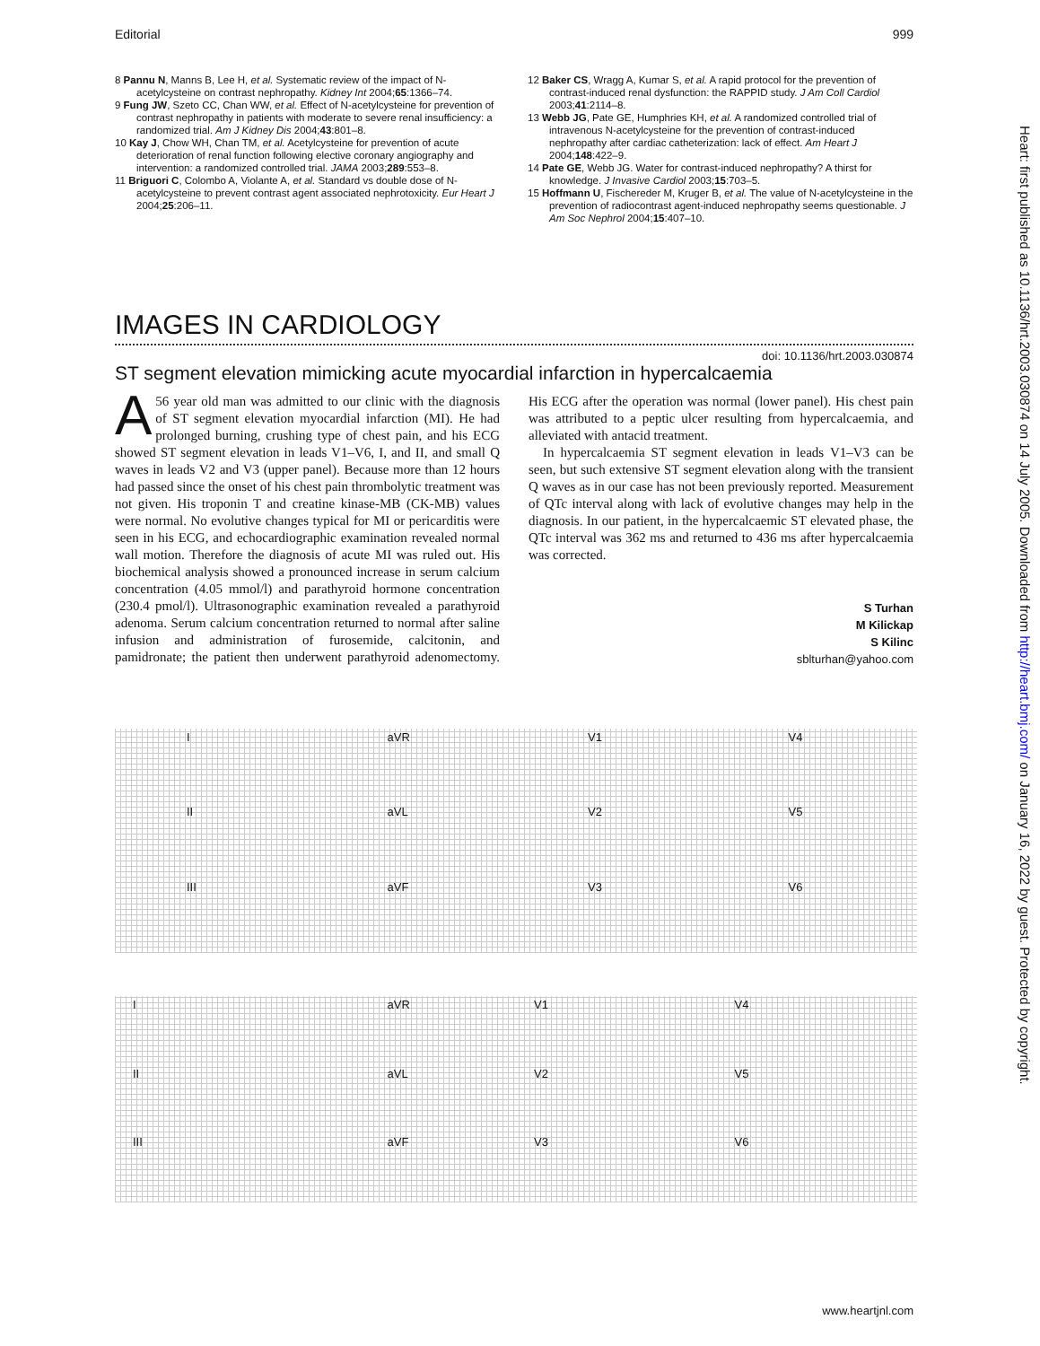Editorial 999
8 Pannu N, Manns B, Lee H, et al. Systematic review of the impact of N-acetylcysteine on contrast nephropathy. Kidney Int 2004;65:1366–74.
9 Fung JW, Szeto CC, Chan WW, et al. Effect of N-acetylcysteine for prevention of contrast nephropathy in patients with moderate to severe renal insufficiency: a randomized trial. Am J Kidney Dis 2004;43:801–8.
10 Kay J, Chow WH, Chan TM, et al. Acetylcysteine for prevention of acute deterioration of renal function following elective coronary angiography and intervention: a randomized controlled trial. JAMA 2003;289:553–8.
11 Briguori C, Colombo A, Violante A, et al. Standard vs double dose of N-acetylcysteine to prevent contrast agent associated nephrotoxicity. Eur Heart J 2004;25:206–11.
12 Baker CS, Wragg A, Kumar S, et al. A rapid protocol for the prevention of contrast-induced renal dysfunction: the RAPPID study. J Am Coll Cardiol 2003;41:2114–8.
13 Webb JG, Pate GE, Humphries KH, et al. A randomized controlled trial of intravenous N-acetylcysteine for the prevention of contrast-induced nephropathy after cardiac catheterization: lack of effect. Am Heart J 2004;148:422–9.
14 Pate GE, Webb JG. Water for contrast-induced nephropathy? A thirst for knowledge. J Invasive Cardiol 2003;15:703–5.
15 Hoffmann U, Fischereder M, Kruger B, et al. The value of N-acetylcysteine in the prevention of radiocontrast agent-induced nephropathy seems questionable. J Am Soc Nephrol 2004;15:407–10.
IMAGES IN CARDIOLOGY
doi: 10.1136/hrt.2003.030874
ST segment elevation mimicking acute myocardial infarction in hypercalcaemia
A 56 year old man was admitted to our clinic with the diagnosis of ST segment elevation myocardial infarction (MI). He had prolonged burning, crushing type of chest pain, and his ECG showed ST segment elevation in leads V1–V6, I, and II, and small Q waves in leads V2 and V3 (upper panel). Because more than 12 hours had passed since the onset of his chest pain thrombolytic treatment was not given. His troponin T and creatine kinase-MB (CK-MB) values were normal. No evolutive changes typical for MI or pericarditis were seen in his ECG, and echocardiographic examination revealed normal wall motion. Therefore the diagnosis of acute MI was ruled out. His biochemical analysis showed a pronounced increase in serum calcium concentration (4.05 mmol/l) and parathyroid hormone concentration (230.4 pmol/l). Ultrasonographic examination revealed a parathyroid adenoma. Serum calcium concentration returned to normal after saline infusion and administration of furosemide, calcitonin, and pamidronate; the patient then underwent parathyroid adenomectomy. His ECG after the operation was normal (lower panel). His chest pain was attributed to a peptic ulcer resulting from hypercalcaemia, and alleviated with antacid treatment.
In hypercalcaemia ST segment elevation in leads V1–V3 can be seen, but such extensive ST segment elevation along with the transient Q waves as in our case has not been previously reported. Measurement of QTc interval along with lack of evolutive changes may help in the diagnosis. In our patient, in the hypercalcaemic ST elevated phase, the QTc interval was 362 ms and returned to 436 ms after hypercalcaemia was corrected.
S Turhan
M Kilickap
S Kilinc
sblturhan@yahoo.com
IaVR V1 V4 II aVL V2 V5 III aVF V3 V6
IaVR V1 V4 II aVL V2 V5 III aVF V3 V6
Heart: first published as 10.1136/hrt.2003.030874 on 14 July 2005. Downloaded from http://heart.bmj.com/ on January 16, 2022 by guest. Protected by copyright.
www.heartjnl.com